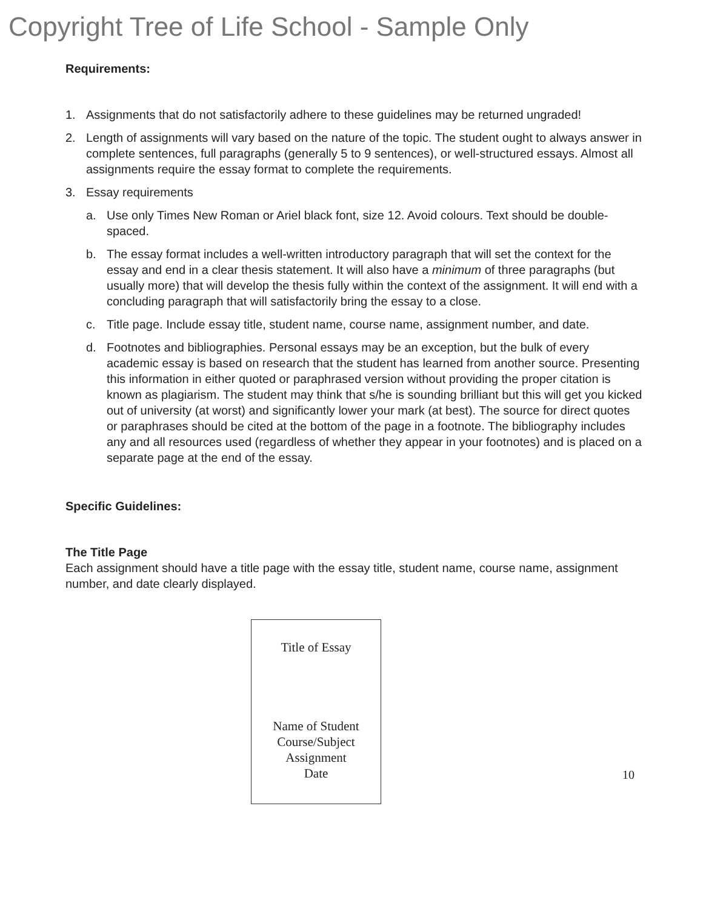Copyright Tree of Life School - Sample Only
Requirements:
1. Assignments that do not satisfactorily adhere to these guidelines may be returned ungraded!
2. Length of assignments will vary based on the nature of the topic. The student ought to always answer in complete sentences, full paragraphs (generally 5 to 9 sentences), or well-structured essays. Almost all assignments require the essay format to complete the requirements.
3. Essay requirements
a. Use only Times New Roman or Ariel black font, size 12. Avoid colours. Text should be double-spaced.
b. The essay format includes a well-written introductory paragraph that will set the context for the essay and end in a clear thesis statement. It will also have a minimum of three paragraphs (but usually more) that will develop the thesis fully within the context of the assignment. It will end with a concluding paragraph that will satisfactorily bring the essay to a close.
c. Title page. Include essay title, student name, course name, assignment number, and date.
d. Footnotes and bibliographies. Personal essays may be an exception, but the bulk of every academic essay is based on research that the student has learned from another source. Presenting this information in either quoted or paraphrased version without providing the proper citation is known as plagiarism. The student may think that s/he is sounding brilliant but this will get you kicked out of university (at worst) and significantly lower your mark (at best). The source for direct quotes or paraphrases should be cited at the bottom of the page in a footnote. The bibliography includes any and all resources used (regardless of whether they appear in your footnotes) and is placed on a separate page at the end of the essay.
Specific Guidelines:
The Title Page
Each assignment should have a title page with the essay title, student name, course name, assignment number, and date clearly displayed.
Title of Essay
Name of Student
Course/Subject
Assignment
Date
10